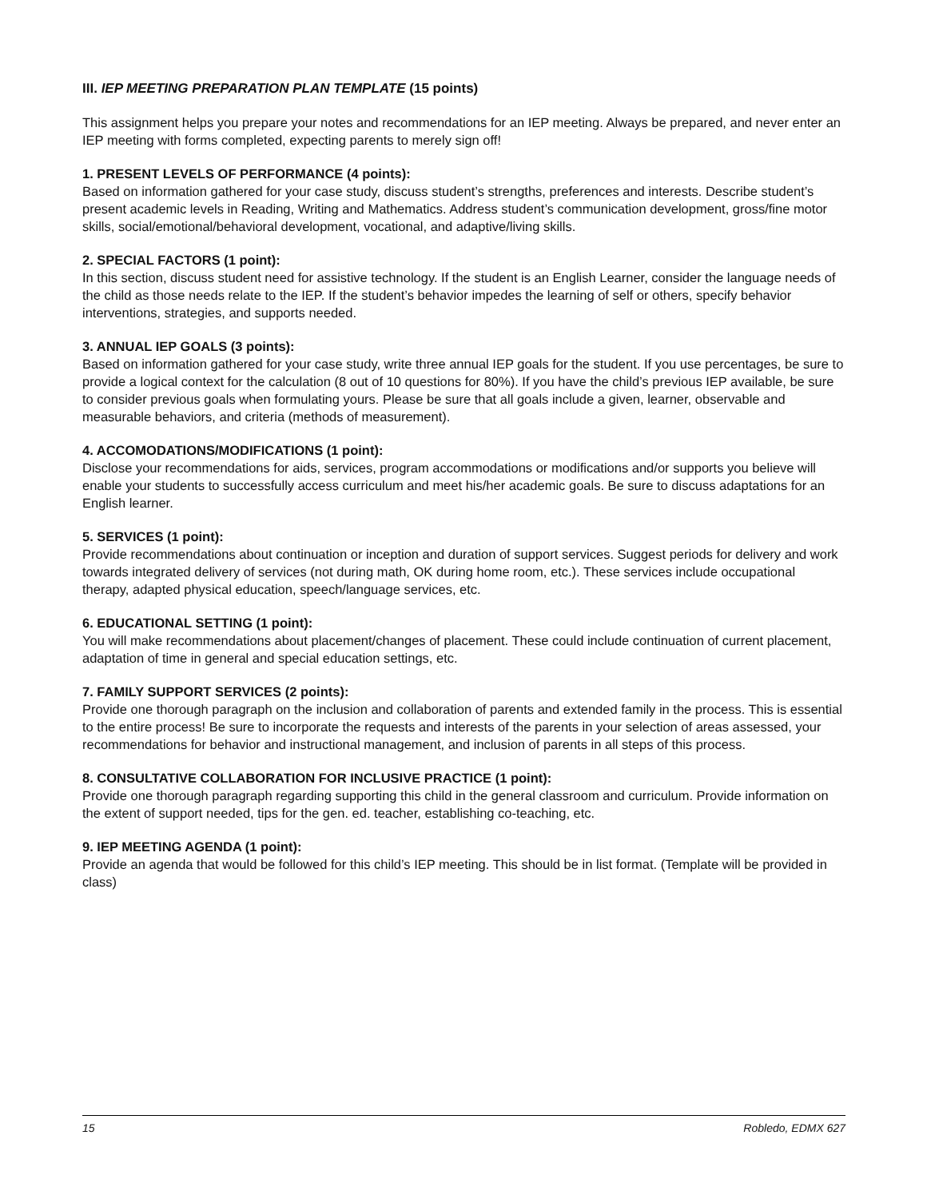III. IEP MEETING PREPARATION PLAN TEMPLATE (15 points)
This assignment helps you prepare your notes and recommendations for an IEP meeting. Always be prepared, and never enter an IEP meeting with forms completed, expecting parents to merely sign off!
1. PRESENT LEVELS OF PERFORMANCE (4 points):
Based on information gathered for your case study, discuss student’s strengths, preferences and interests. Describe student’s present academic levels in Reading, Writing and Mathematics. Address student’s communication development, gross/fine motor skills, social/emotional/behavioral development, vocational, and adaptive/living skills.
2. SPECIAL FACTORS (1 point):
In this section, discuss student need for assistive technology. If the student is an English Learner, consider the language needs of the child as those needs relate to the IEP. If the student’s behavior impedes the learning of self or others, specify behavior interventions, strategies, and supports needed.
3. ANNUAL IEP GOALS (3 points):
Based on information gathered for your case study, write three annual IEP goals for the student. If you use percentages, be sure to provide a logical context for the calculation (8 out of 10 questions for 80%). If you have the child’s previous IEP available, be sure to consider previous goals when formulating yours. Please be sure that all goals include a given, learner, observable and measurable behaviors, and criteria (methods of measurement).
4. ACCOMODATIONS/MODIFICATIONS (1 point):
Disclose your recommendations for aids, services, program accommodations or modifications and/or supports you believe will enable your students to successfully access curriculum and meet his/her academic goals. Be sure to discuss adaptations for an English learner.
5. SERVICES (1 point):
Provide recommendations about continuation or inception and duration of support services. Suggest periods for delivery and work towards integrated delivery of services (not during math, OK during home room, etc.). These services include occupational therapy, adapted physical education, speech/language services, etc.
6. EDUCATIONAL SETTING (1 point):
You will make recommendations about placement/changes of placement. These could include continuation of current placement, adaptation of time in general and special education settings, etc.
7. FAMILY SUPPORT SERVICES (2 points):
Provide one thorough paragraph on the inclusion and collaboration of parents and extended family in the process. This is essential to the entire process! Be sure to incorporate the requests and interests of the parents in your selection of areas assessed, your recommendations for behavior and instructional management, and inclusion of parents in all steps of this process.
8. CONSULTATIVE COLLABORATION FOR INCLUSIVE PRACTICE (1 point):
Provide one thorough paragraph regarding supporting this child in the general classroom and curriculum. Provide information on the extent of support needed, tips for the gen. ed. teacher, establishing co-teaching, etc.
9. IEP MEETING AGENDA (1 point):
Provide an agenda that would be followed for this child’s IEP meeting. This should be in list format. (Template will be provided in class)
15 Robledo, EDMX 627